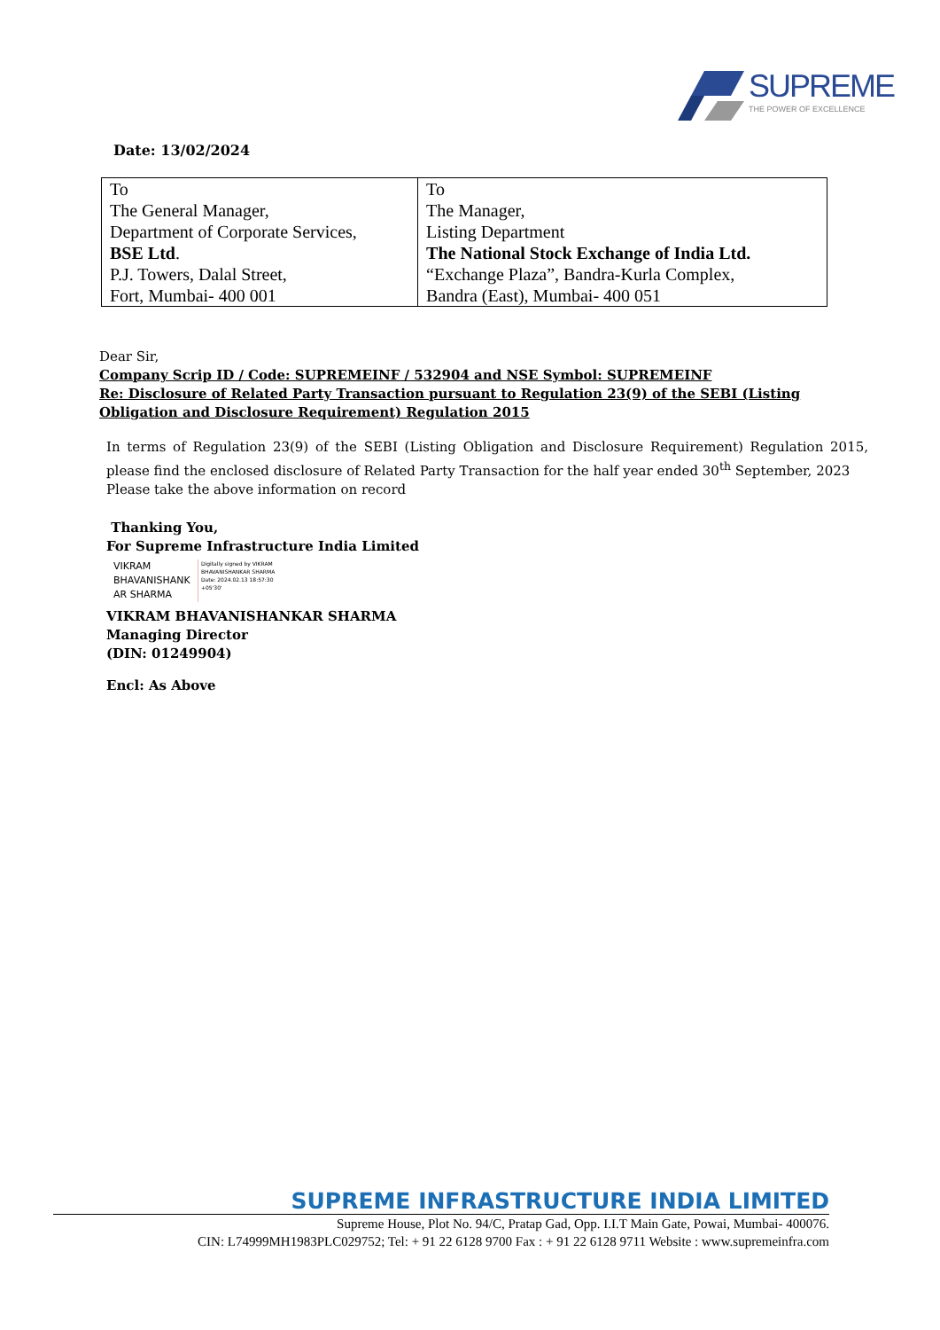SUPREME
THE POWER OF EXCELLENCE
Date: 13/02/2024
| To The General Manager, Department of Corporate Services, BSE Ltd . P.J. Towers, Dalal Street, Fort, Mumbai- 400 001 | To The Manager, Listing Department The National Stock Exchange of India Ltd. “Exchange Plaza”, Bandra-Kurla Complex, Bandra (East), Mumbai- 400 051 |
Dear Sir,
Company Scrip ID / Code: SUPREMEINF / 532904 and NSE Symbol: SUPREMEINF
Re: Disclosure of Related Party Transaction pursuant to Regulation 23(9) of the SEBI (Listing Obligation and Disclosure Requirement) Regulation 2015
In terms of Regulation 23(9) of the SEBI (Listing Obligation and Disclosure Requirement) Regulation 2015, please find the enclosed disclosure of Related Party Transaction for the half year ended 30<sup>th</sup> September, 2023
Please take the above information on record
Thanking You,
For Supreme Infrastructure India Limited
VIKRAM BHAVANISHANK AR SHARMA
Digitally signed by VIKRAM BHAVANISHANKAR SHARMA
Date: 2024.02.13 18:57:30 +05'30'
VIKRAM BHAVANISHANKAR SHARMA
Managing Director
(DIN: 01249904)
Encl: As Above
SUPREME INFRASTRUCTURE INDIA LIMITED
Supreme House, Plot No. 94/C, Pratap Gad, Opp. I.I.T Main Gate, Powai, Mumbai- 400076.
CIN: L74999MH1983PLC029752; Tel: + 91 22 6128 9700 Fax : + 91 22 6128 9711 Website : www.supremeinfra.com